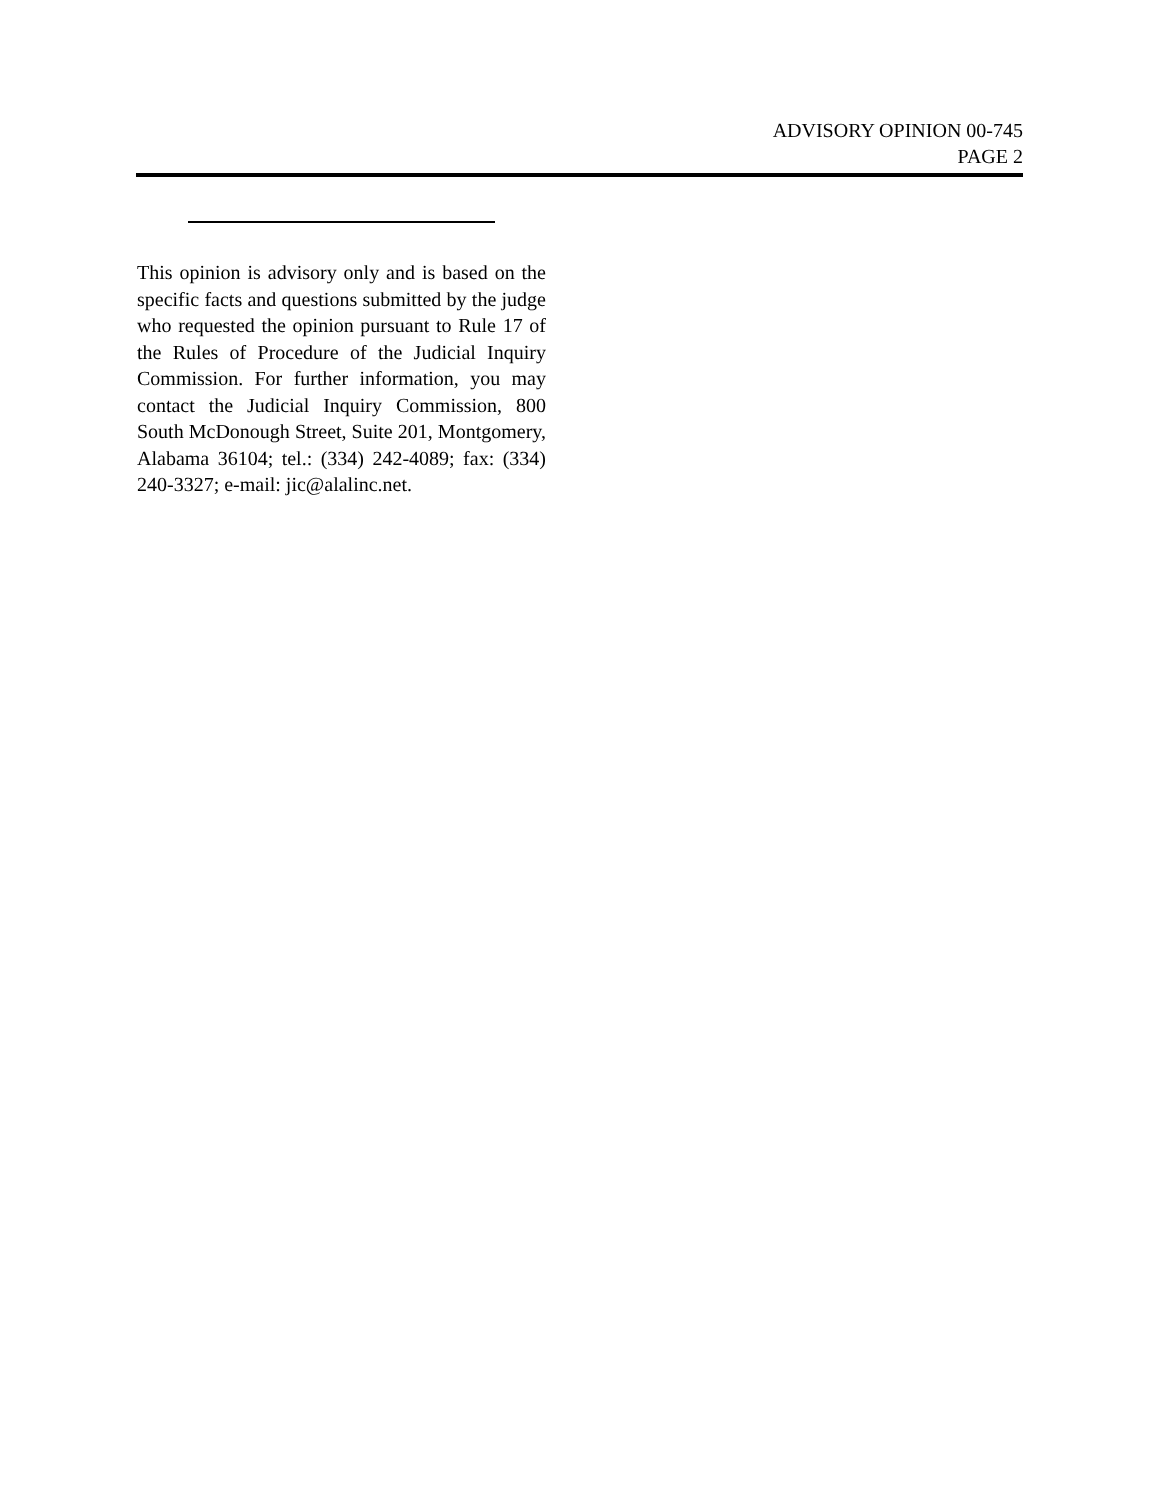ADVISORY OPINION 00-745
PAGE 2
This opinion is advisory only and is based on the specific facts and questions submitted by the judge who requested the opinion pursuant to Rule 17 of the Rules of Procedure of the Judicial Inquiry Commission. For further information, you may contact the Judicial Inquiry Commission, 800 South McDonough Street, Suite 201, Montgomery, Alabama 36104; tel.: (334) 242-4089; fax: (334) 240-3327; e-mail: jic@alalinc.net.